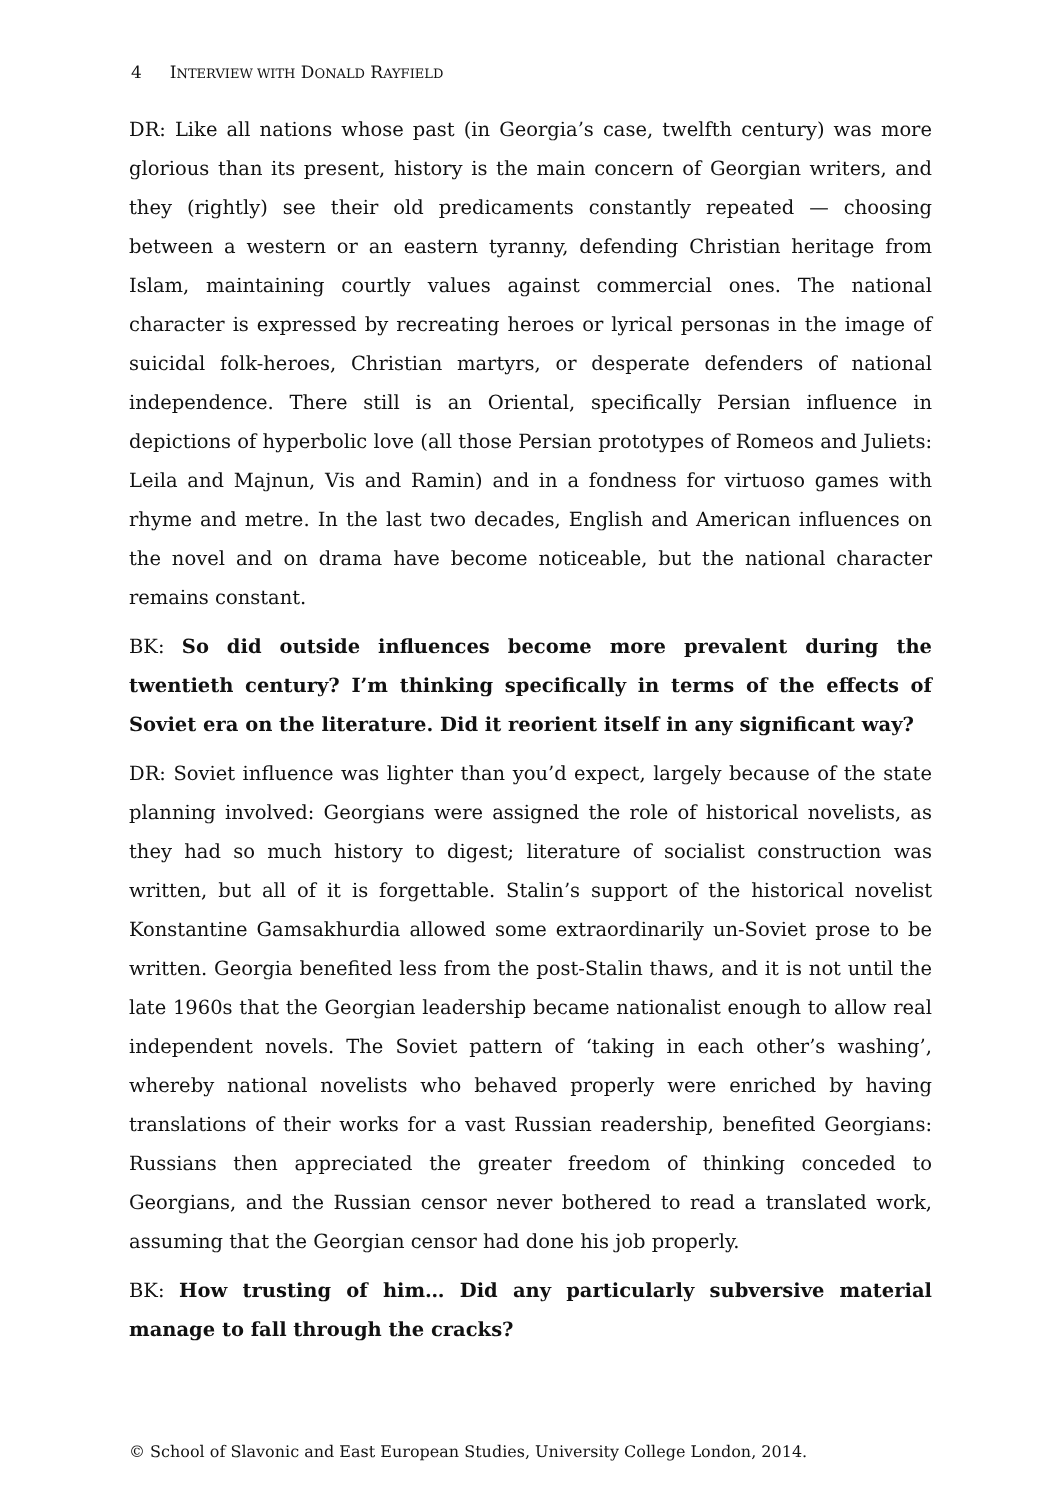4 INTERVIEW WITH DONALD RAYFIELD
DR: Like all nations whose past (in Georgia’s case, twelfth century) was more glorious than its present, history is the main concern of Georgian writers, and they (rightly) see their old predicaments constantly repeated — choosing between a western or an eastern tyranny, defending Christian heritage from Islam, maintaining courtly values against commercial ones. The national character is expressed by recreating heroes or lyrical personas in the image of suicidal folk-heroes, Christian martyrs, or desperate defenders of national independence. There still is an Oriental, specifically Persian influence in depictions of hyperbolic love (all those Persian prototypes of Romeos and Juliets: Leila and Majnun, Vis and Ramin) and in a fondness for virtuoso games with rhyme and metre. In the last two decades, English and American influences on the novel and on drama have become noticeable, but the national character remains constant.
BK: So did outside influences become more prevalent during the twentieth century? I’m thinking specifically in terms of the effects of Soviet era on the literature. Did it reorient itself in any significant way?
DR: Soviet influence was lighter than you’d expect, largely because of the state planning involved: Georgians were assigned the role of historical novelists, as they had so much history to digest; literature of socialist construction was written, but all of it is forgettable. Stalin’s support of the historical novelist Konstantine Gamsakhurdia allowed some extraordinarily un-Soviet prose to be written. Georgia benefited less from the post-Stalin thaws, and it is not until the late 1960s that the Georgian leadership became nationalist enough to allow real independent novels. The Soviet pattern of ‘taking in each other’s washing’, whereby national novelists who behaved properly were enriched by having translations of their works for a vast Russian readership, benefited Georgians: Russians then appreciated the greater freedom of thinking conceded to Georgians, and the Russian censor never bothered to read a translated work, assuming that the Georgian censor had done his job properly.
BK: How trusting of him… Did any particularly subversive material manage to fall through the cracks?
© School of Slavonic and East European Studies, University College London, 2014.